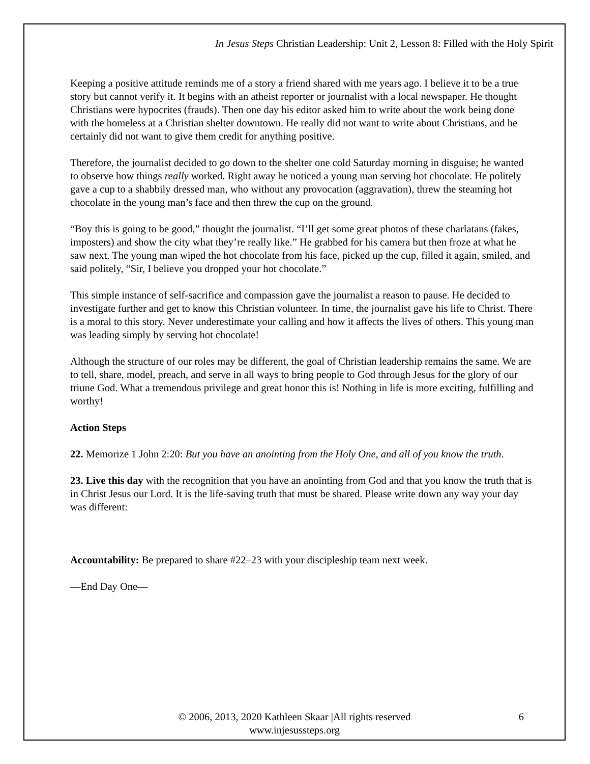In Jesus Steps Christian Leadership: Unit 2, Lesson 8: Filled with the Holy Spirit
Keeping a positive attitude reminds me of a story a friend shared with me years ago. I believe it to be a true story but cannot verify it. It begins with an atheist reporter or journalist with a local newspaper. He thought Christians were hypocrites (frauds). Then one day his editor asked him to write about the work being done with the homeless at a Christian shelter downtown. He really did not want to write about Christians, and he certainly did not want to give them credit for anything positive.
Therefore, the journalist decided to go down to the shelter one cold Saturday morning in disguise; he wanted to observe how things really worked. Right away he noticed a young man serving hot chocolate. He politely gave a cup to a shabbily dressed man, who without any provocation (aggravation), threw the steaming hot chocolate in the young man’s face and then threw the cup on the ground.
“Boy this is going to be good,” thought the journalist. “I’ll get some great photos of these charlatans (fakes, imposters) and show the city what they’re really like.” He grabbed for his camera but then froze at what he saw next. The young man wiped the hot chocolate from his face, picked up the cup, filled it again, smiled, and said politely, “Sir, I believe you dropped your hot chocolate.”
This simple instance of self-sacrifice and compassion gave the journalist a reason to pause. He decided to investigate further and get to know this Christian volunteer. In time, the journalist gave his life to Christ. There is a moral to this story. Never underestimate your calling and how it affects the lives of others. This young man was leading simply by serving hot chocolate!
Although the structure of our roles may be different, the goal of Christian leadership remains the same. We are to tell, share, model, preach, and serve in all ways to bring people to God through Jesus for the glory of our triune God. What a tremendous privilege and great honor this is! Nothing in life is more exciting, fulfilling and worthy!
Action Steps
22. Memorize 1 John 2:20: But you have an anointing from the Holy One, and all of you know the truth.
23. Live this day with the recognition that you have an anointing from God and that you know the truth that is in Christ Jesus our Lord. It is the life-saving truth that must be shared. Please write down any way your day was different:
Accountability: Be prepared to share #22–23 with your discipleship team next week.
—End Day One—
© 2006, 2013, 2020 Kathleen Skaar |All rights reserved
www.injesussteps.org
6